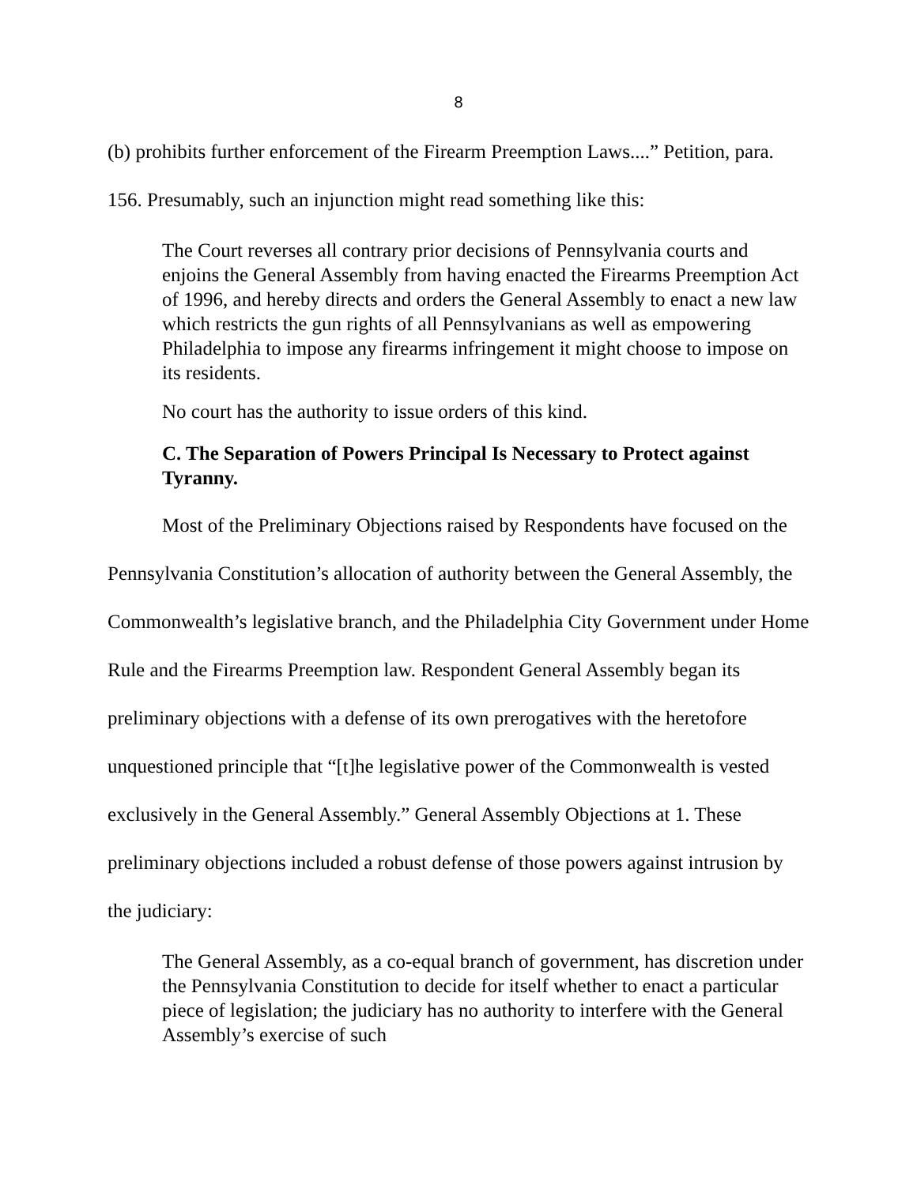8
(b) prohibits further enforcement of the Firearm Preemption Laws....” Petition, para. 156. Presumably, such an injunction might read something like this:
The Court reverses all contrary prior decisions of Pennsylvania courts and enjoins the General Assembly from having enacted the Firearms Preemption Act of 1996, and hereby directs and orders the General Assembly to enact a new law which restricts the gun rights of all Pennsylvanians as well as empowering Philadelphia to impose any firearms infringement it might choose to impose on its residents.
No court has the authority to issue orders of this kind.
C. The Separation of Powers Principal Is Necessary to Protect against Tyranny.
Most of the Preliminary Objections raised by Respondents have focused on the Pennsylvania Constitution’s allocation of authority between the General Assembly, the Commonwealth’s legislative branch, and the Philadelphia City Government under Home Rule and the Firearms Preemption law. Respondent General Assembly began its preliminary objections with a defense of its own prerogatives with the heretofore unquestioned principle that “[t]he legislative power of the Commonwealth is vested exclusively in the General Assembly.” General Assembly Objections at 1. These preliminary objections included a robust defense of those powers against intrusion by the judiciary:
The General Assembly, as a co-equal branch of government, has discretion under the Pennsylvania Constitution to decide for itself whether to enact a particular piece of legislation; the judiciary has no authority to interfere with the General Assembly’s exercise of such